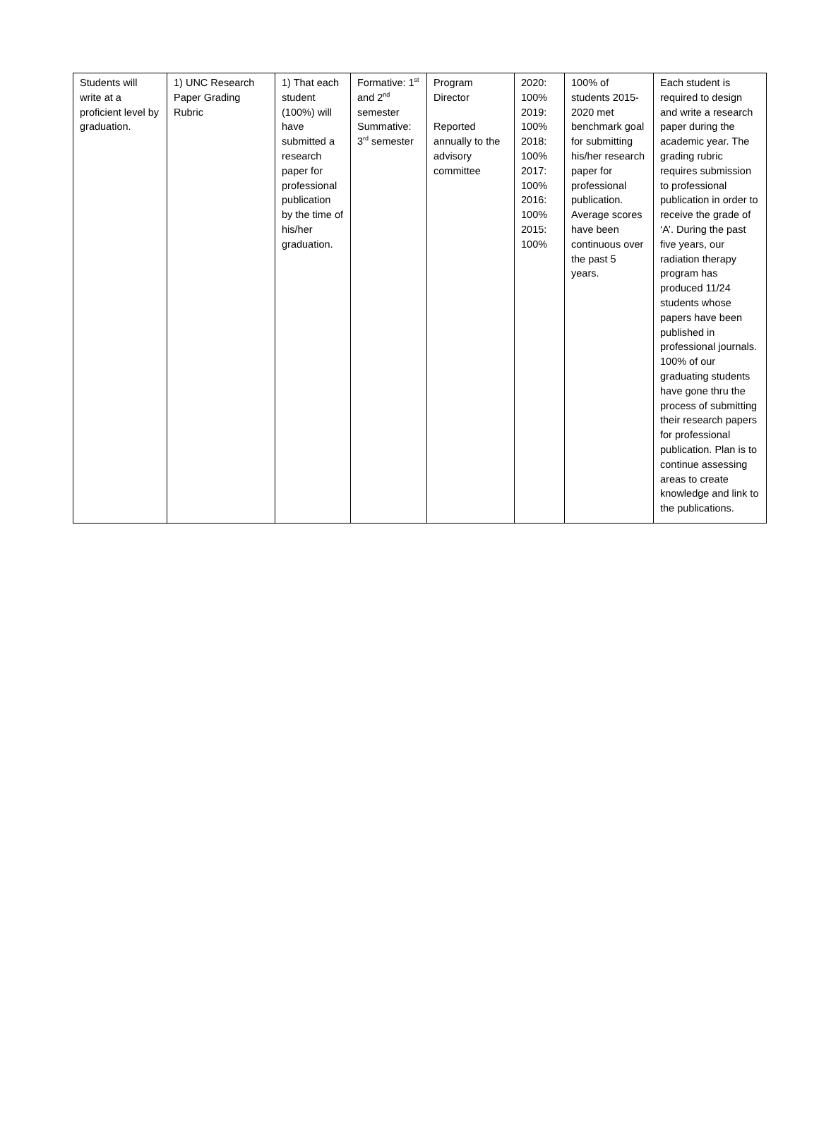| Students will write at a proficient level by graduation. | 1) UNC Research Paper Grading Rubric | 1) That each student (100%) will have submitted a research paper for professional publication by the time of his/her graduation. | Formative: 1<sup>st</sup> and 2<sup>nd</sup> semester Summative: 3<sup>rd</sup> semester | Program Director Reported annually to the advisory committee | 2020: 100% 2019: 100% 2018: 100% 2017: 100% 2016: 100% 2015: 100% | 100% of students 2015-2020 met benchmark goal for submitting his/her research paper for professional publication. Average scores have been continuous over the past 5 years. | Each student is required to design and write a research paper during the academic year. The grading rubric requires submission to professional publication in order to receive the grade of ‘A’. During the past five years, our radiation therapy program has produced 11/24 students whose papers have been published in professional journals. 100% of our graduating students have gone thru the process of submitting their research papers for professional publication. Plan is to continue assessing areas to create knowledge and link to the publications. |